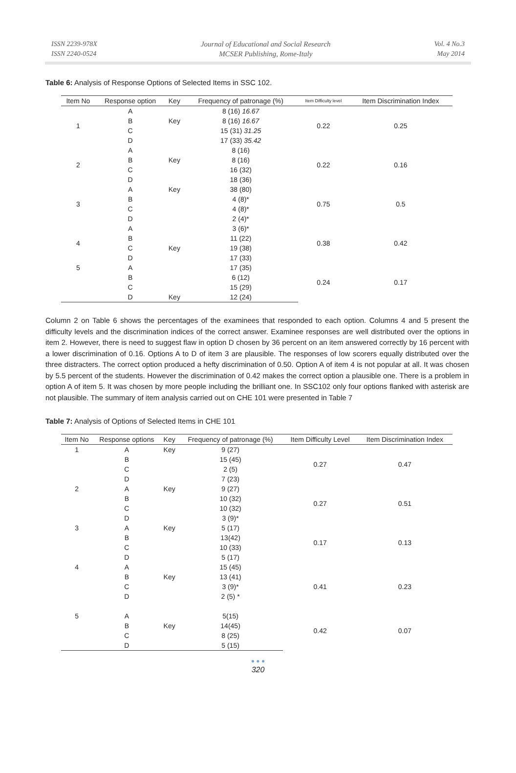ISSN 2239-978X
ISSN 2240-0524
Journal of Educational and Social Research
MCSER Publishing, Rome-Italy
Vol. 4 No.3
May 2014
Table 6: Analysis of Response Options of Selected Items in SSC 102.
| Item No | Response option | Key | Frequency of patronage (%) | Item Difficulty level | Item Discrimination Index |
| --- | --- | --- | --- | --- | --- |
| 1 | A | | 8 (16) 16.67 | 0.22 | 0.25 |
| | B | Key | 8 (16) 16.67 | | |
| | C | | 15 (31) 31.25 | | |
| | D | | 17 (33) 35.42 | | |
| 2 | A | | 8 (16) | 0.22 | 0.16 |
| | B | Key | 8 (16) | | |
| | C | | 16 (32) | | |
| | D | | 18 (36) | | |
| 3 | A | Key | 38 (80) | 0.75 | 0.5 |
| | B | | 4 (8)* | | |
| | C | | 4 (8)* | | |
| | D | | 2 (4)* | | |
| 4 | A | | 3 (6)* | 0.38 | 0.42 |
| | B | | 11 (22) | | |
| | C | Key | 19 (38) | | |
| | D | | 17 (33) | | |
| 5 | A | | 17 (35) | 0.24 | 0.17 |
| | B | | 6 (12) | | |
| | C | | 15 (29) | | |
| | D | Key | 12 (24) | | |
Column 2 on Table 6 shows the percentages of the examinees that responded to each option. Columns 4 and 5 present the difficulty levels and the discrimination indices of the correct answer. Examinee responses are well distributed over the options in item 2. However, there is need to suggest flaw in option D chosen by 36 percent on an item answered correctly by 16 percent with a lower discrimination of 0.16. Options A to D of item 3 are plausible. The responses of low scorers equally distributed over the three distracters. The correct option produced a hefty discrimination of 0.50. Option A of item 4 is not popular at all. It was chosen by 5.5 percent of the students. However the discrimination of 0.42 makes the correct option a plausible one. There is a problem in option A of item 5. It was chosen by more people including the brilliant one. In SSC102 only four options flanked with asterisk are not plausible. The summary of item analysis carried out on CHE 101 were presented in Table 7
Table 7: Analysis of Options of Selected Items in CHE 101
| Item No | Response options | Key | Frequency of patronage (%) | Item Difficulty Level | Item Discrimination Index |
| --- | --- | --- | --- | --- | --- |
| 1 | A | Key | 9 (27) | 0.27 | 0.47 |
| | B | | 15 (45) | | |
| | C | | 2 (5) | | |
| | D | | 7 (23) | | |
| 2 | A | Key | 9 (27) | 0.27 | 0.51 |
| | B | | 10 (32) | | |
| | C | | 10 (32) | | |
| | D | | 3 (9)* | | |
| 3 | A | Key | 5 (17) | 0.17 | 0.13 |
| | B | | 13(42) | | |
| | C | | 10 (33) | | |
| | D | | 5 (17) | | |
| 4 | A | | 15 (45) | 0.41 | 0.23 |
| | B | Key | 13 (41) | | |
| | C | | 3 (9)* | | |
| | D | | 2 (5) * | | |
| 5 | A | | 5(15) | 0.42 | 0.07 |
| | B | Key | 14(45) | | |
| | C | | 8 (25) | | |
| | D | | 5 (15) | | |
● ● ●
320